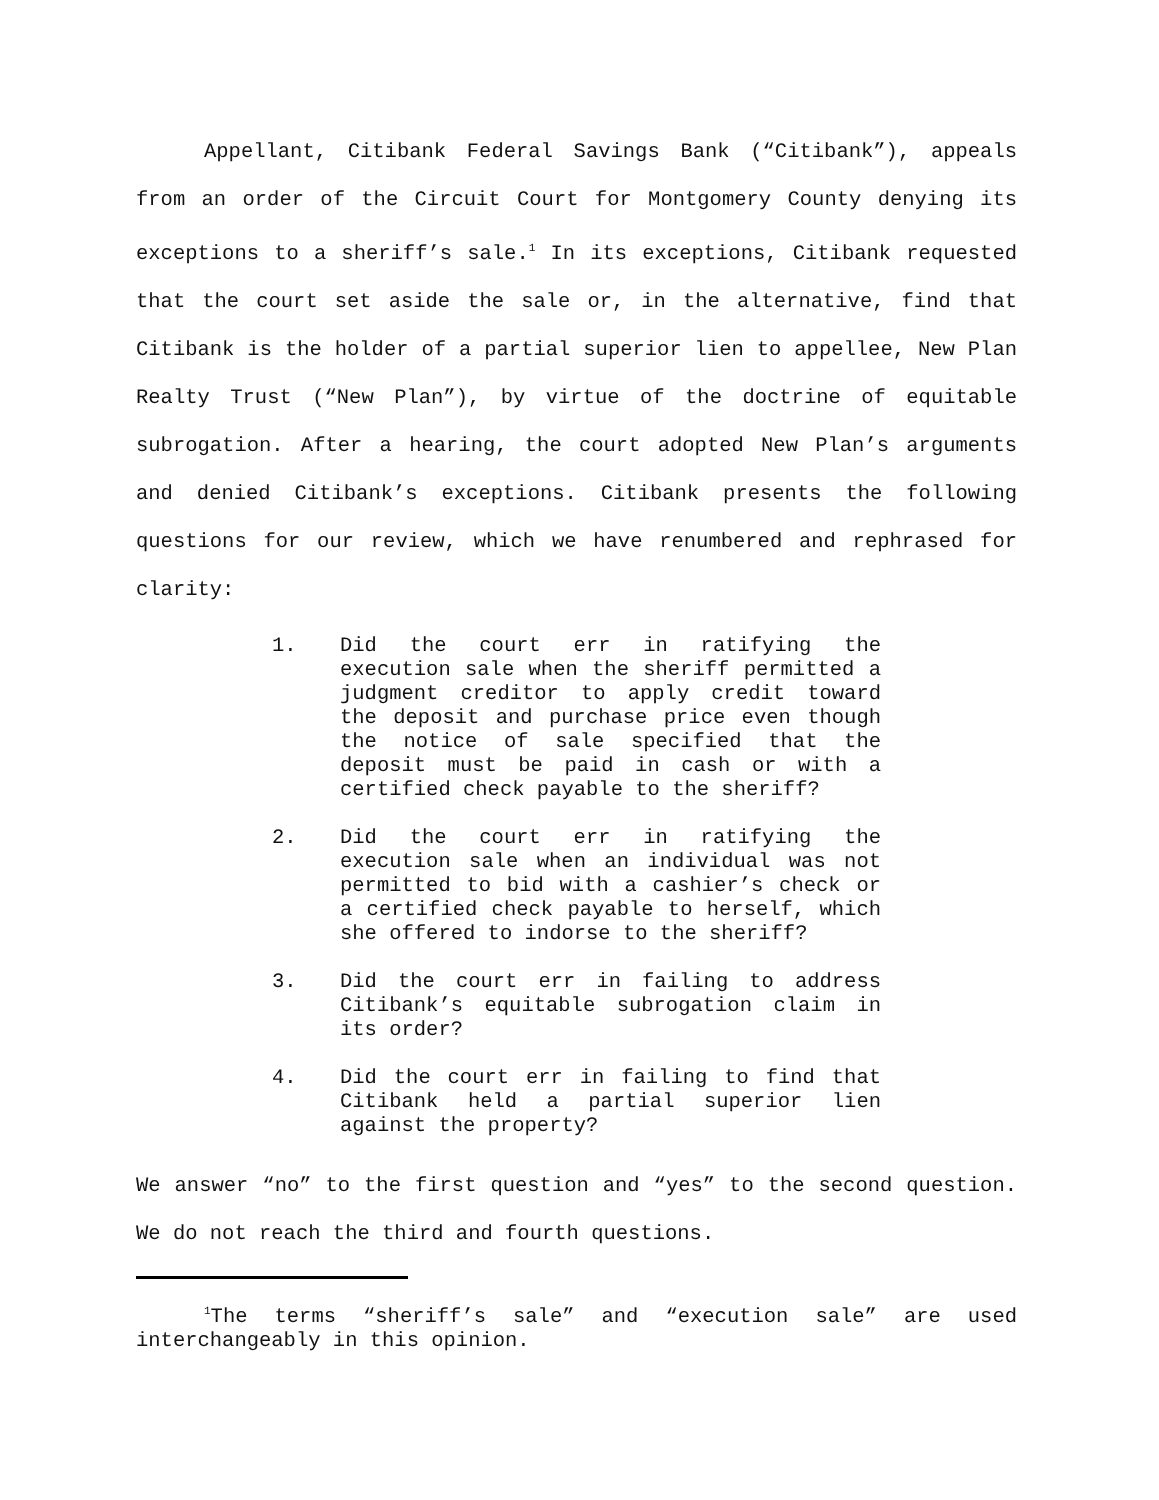Appellant, Citibank Federal Savings Bank (“Citibank”), appeals from an order of the Circuit Court for Montgomery County denying its exceptions to a sheriff’s sale.<sup>1</sup> In its exceptions, Citibank requested that the court set aside the sale or, in the alternative, find that Citibank is the holder of a partial superior lien to appellee, New Plan Realty Trust (“New Plan”), by virtue of the doctrine of equitable subrogation. After a hearing, the court adopted New Plan’s arguments and denied Citibank’s exceptions. Citibank presents the following questions for our review, which we have renumbered and rephrased for clarity:
1. Did the court err in ratifying the execution sale when the sheriff permitted a judgment creditor to apply credit toward the deposit and purchase price even though the notice of sale specified that the deposit must be paid in cash or with a certified check payable to the sheriff?
2. Did the court err in ratifying the execution sale when an individual was not permitted to bid with a cashier’s check or a certified check payable to herself, which she offered to indorse to the sheriff?
3. Did the court err in failing to address Citibank’s equitable subrogation claim in its order?
4. Did the court err in failing to find that Citibank held a partial superior lien against the property?
We answer “no” to the first question and “yes” to the second question. We do not reach the third and fourth questions.
<sup>1</sup> The terms “sheriff’s sale” and “execution sale” are used interchangeably in this opinion.